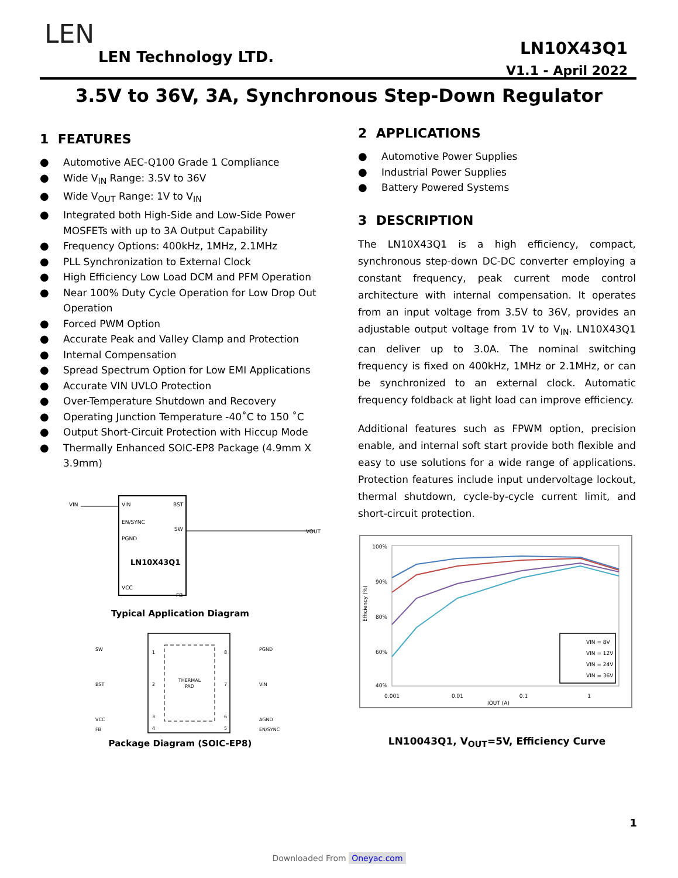LEN
LEN Technology LTD.
LN10X43Q1
V1.1 - April 2022
3.5V to 36V, 3A, Synchronous Step-Down Regulator
1 FEATURES
● Automotive AEC-Q100 Grade 1 Compliance
● Wide V<sub>IN</sub> Range: 3.5V to 36V
● Wide V<sub>OUT</sub> Range: 1V to V<sub>IN</sub>
● Integrated both High-Side and Low-Side Power MOSFETs with up to 3A Output Capability
● Frequency Options: 400kHz, 1MHz, 2.1MHz
● PLL Synchronization to External Clock
● High Efficiency Low Load DCM and PFM Operation
● Near 100% Duty Cycle Operation for Low Drop Out Operation
● Forced PWM Option
● Accurate Peak and Valley Clamp and Protection
● Internal Compensation
● Spread Spectrum Option for Low EMI Applications
● Accurate VIN UVLO Protection
● Over-Temperature Shutdown and Recovery
● Operating Junction Temperature -40˚C to 150 ˚C
● Output Short-Circuit Protection with Hiccup Mode
● Thermally Enhanced SOIC-EP8 Package (4.9mm X 3.9mm)
VIN
BST
EN/SYNC
SW
PGND
VCC
FB
LN10X43Q1
VIN
VOUT
Typical Application Diagram
THERMAL
PAD
SW
BST
VCC
PGND
VIN
AGND
1
2
3
4
8
7
6
5
FB
EN/SYNC
Package Diagram (SOIC-EP8)
2 APPLICATIONS
● Automotive Power Supplies
● Industrial Power Supplies
● Battery Powered Systems
3 DESCRIPTION
The LN10X43Q1 is a high efficiency, compact, synchronous step-down DC-DC converter employing a constant frequency, peak current mode control architecture with internal compensation. It operates from an input voltage from 3.5V to 36V, provides an adjustable output voltage from 1V to V<sub>IN</sub>. LN10X43Q1 can deliver up to 3.0A. The nominal switching frequency is fixed on 400kHz, 1MHz or 2.1MHz, or can be synchronized to an external clock. Automatic frequency foldback at light load can improve efficiency.
Additional features such as FPWM option, precision enable, and internal soft start provide both flexible and easy to use solutions for a wide range of applications. Protection features include input undervoltage lockout, thermal shutdown, cycle-by-cycle current limit, and short-circuit protection.
100%
90%
80%
60%
40%
0.001
0.01
0.1
1
IOUT (A)
Efficiency (%)
VIN = 8V
VIN = 12V
VIN = 24V
VIN = 36V
LN10043Q1, V<sub>OUT</sub>=5V, Efficiency Curve
1
Downloaded From Oneyac.com